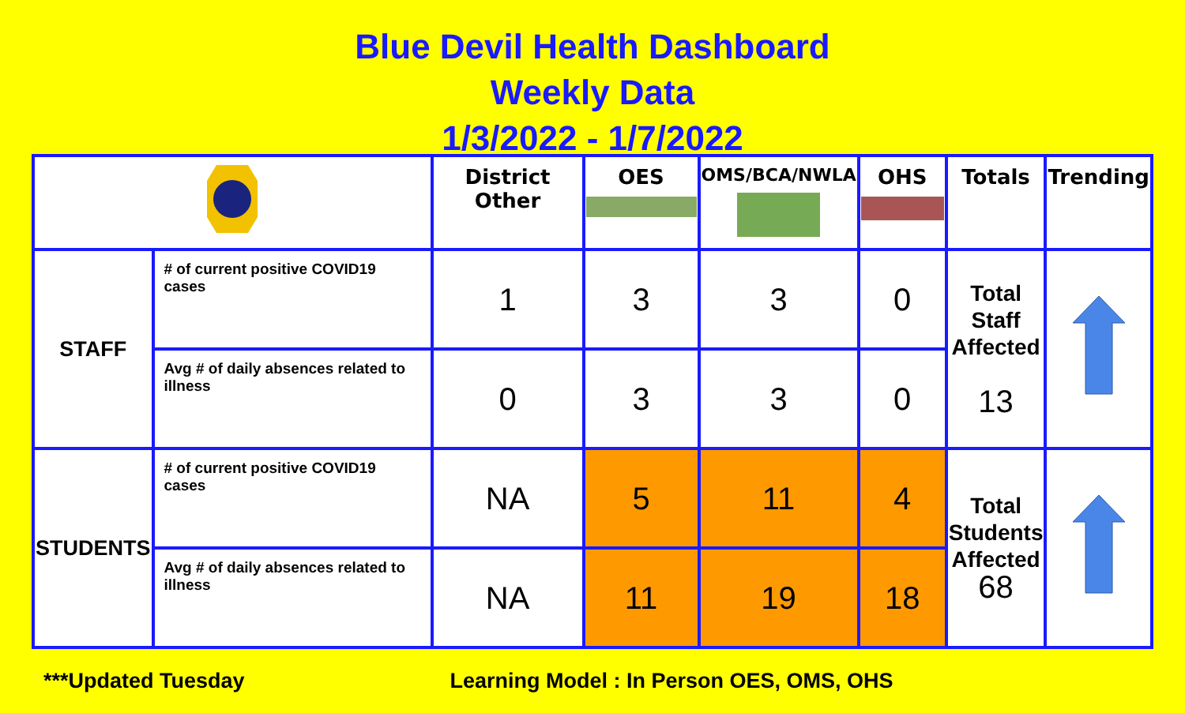Blue Devil Health Dashboard
Weekly Data
1/3/2022 - 1/7/2022
| | | District Other | OES | OMS/BCA/NWLA | OHS | Totals | Trending |
| --- | --- | --- | --- | --- | --- | --- | --- |
| STAFF | # of current positive COVID19 cases | 1 | 3 | 3 | 0 | Total Staff Affected 13 | |
| | Avg # of daily absences related to illness | 0 | 3 | 3 | 0 | | |
| STUDENTS | # of current positive COVID19 cases | NA | 5 | 11 | 4 | Total Students Affected 68 | |
| | Avg # of daily absences related to illness | NA | 11 | 19 | 18 | | |
***Updated Tuesday Learning Model : In Person OES, OMS, OHS